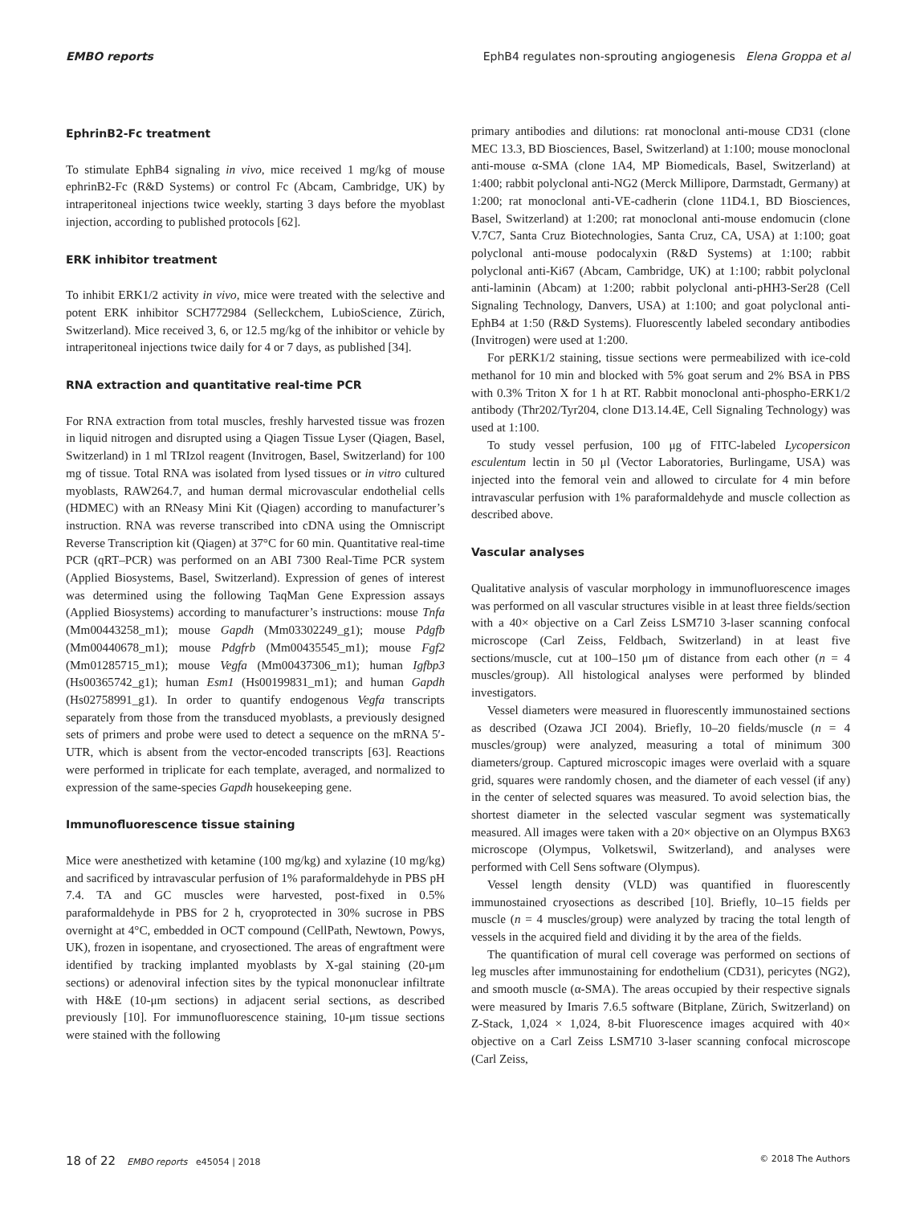EMBO reports EphB4 regulates non-sprouting angiogenesis Elena Groppa et al
EphrinB2-Fc treatment
To stimulate EphB4 signaling in vivo, mice received 1 mg/kg of mouse ephrinB2-Fc (R&D Systems) or control Fc (Abcam, Cambridge, UK) by intraperitoneal injections twice weekly, starting 3 days before the myoblast injection, according to published protocols [62].
ERK inhibitor treatment
To inhibit ERK1/2 activity in vivo, mice were treated with the selective and potent ERK inhibitor SCH772984 (Selleckchem, LubioScience, Zürich, Switzerland). Mice received 3, 6, or 12.5 mg/kg of the inhibitor or vehicle by intraperitoneal injections twice daily for 4 or 7 days, as published [34].
RNA extraction and quantitative real-time PCR
For RNA extraction from total muscles, freshly harvested tissue was frozen in liquid nitrogen and disrupted using a Qiagen Tissue Lyser (Qiagen, Basel, Switzerland) in 1 ml TRIzol reagent (Invitrogen, Basel, Switzerland) for 100 mg of tissue. Total RNA was isolated from lysed tissues or in vitro cultured myoblasts, RAW264.7, and human dermal microvascular endothelial cells (HDMEC) with an RNeasy Mini Kit (Qiagen) according to manufacturer’s instruction. RNA was reverse transcribed into cDNA using the Omniscript Reverse Transcription kit (Qiagen) at 37°C for 60 min. Quantitative real-time PCR (qRT–PCR) was performed on an ABI 7300 Real-Time PCR system (Applied Biosystems, Basel, Switzerland). Expression of genes of interest was determined using the following TaqMan Gene Expression assays (Applied Biosystems) according to manufacturer’s instructions: mouse Tnfa (Mm00443258_m1); mouse Gapdh (Mm03302249_g1); mouse Pdgfb (Mm00440678_m1); mouse Pdgfrb (Mm00435545_m1); mouse Fgf2 (Mm01285715_m1); mouse Vegfa (Mm00437306_m1); human Igfbp3 (Hs00365742_g1); human Esm1 (Hs00199831_m1); and human Gapdh (Hs02758991_g1). In order to quantify endogenous Vegfa transcripts separately from those from the transduced myoblasts, a previously designed sets of primers and probe were used to detect a sequence on the mRNA 5′-UTR, which is absent from the vector-encoded transcripts [63]. Reactions were performed in triplicate for each template, averaged, and normalized to expression of the same-species Gapdh housekeeping gene.
Immunofluorescence tissue staining
Mice were anesthetized with ketamine (100 mg/kg) and xylazine (10 mg/kg) and sacrificed by intravascular perfusion of 1% paraformaldehyde in PBS pH 7.4. TA and GC muscles were harvested, post-fixed in 0.5% paraformaldehyde in PBS for 2 h, cryoprotected in 30% sucrose in PBS overnight at 4°C, embedded in OCT compound (CellPath, Newtown, Powys, UK), frozen in isopentane, and cryosectioned. The areas of engraftment were identified by tracking implanted myoblasts by X-gal staining (20-μm sections) or adenoviral infection sites by the typical mononuclear infiltrate with H&E (10-μm sections) in adjacent serial sections, as described previously [10]. For immunofluorescence staining, 10-μm tissue sections were stained with the following
primary antibodies and dilutions: rat monoclonal anti-mouse CD31 (clone MEC 13.3, BD Biosciences, Basel, Switzerland) at 1:100; mouse monoclonal anti-mouse α-SMA (clone 1A4, MP Biomedicals, Basel, Switzerland) at 1:400; rabbit polyclonal anti-NG2 (Merck Millipore, Darmstadt, Germany) at 1:200; rat monoclonal anti-VE-cadherin (clone 11D4.1, BD Biosciences, Basel, Switzerland) at 1:200; rat monoclonal anti-mouse endomucin (clone V.7C7, Santa Cruz Biotechnologies, Santa Cruz, CA, USA) at 1:100; goat polyclonal anti-mouse podocalyxin (R&D Systems) at 1:100; rabbit polyclonal anti-Ki67 (Abcam, Cambridge, UK) at 1:100; rabbit polyclonal anti-laminin (Abcam) at 1:200; rabbit polyclonal anti-pHH3-Ser28 (Cell Signaling Technology, Danvers, USA) at 1:100; and goat polyclonal anti-EphB4 at 1:50 (R&D Systems). Fluorescently labeled secondary antibodies (Invitrogen) were used at 1:200.
For pERK1/2 staining, tissue sections were permeabilized with ice-cold methanol for 10 min and blocked with 5% goat serum and 2% BSA in PBS with 0.3% Triton X for 1 h at RT. Rabbit monoclonal anti-phospho-ERK1/2 antibody (Thr202/Tyr204, clone D13.14.4E, Cell Signaling Technology) was used at 1:100.
To study vessel perfusion, 100 μg of FITC-labeled Lycopersicon esculentum lectin in 50 μl (Vector Laboratories, Burlingame, USA) was injected into the femoral vein and allowed to circulate for 4 min before intravascular perfusion with 1% paraformaldehyde and muscle collection as described above.
Vascular analyses
Qualitative analysis of vascular morphology in immunofluorescence images was performed on all vascular structures visible in at least three fields/section with a 40× objective on a Carl Zeiss LSM710 3-laser scanning confocal microscope (Carl Zeiss, Feldbach, Switzerland) in at least five sections/muscle, cut at 100–150 μm of distance from each other (n = 4 muscles/group). All histological analyses were performed by blinded investigators.
Vessel diameters were measured in fluorescently immunostained sections as described (Ozawa JCI 2004). Briefly, 10–20 fields/muscle (n = 4 muscles/group) were analyzed, measuring a total of minimum 300 diameters/group. Captured microscopic images were overlaid with a square grid, squares were randomly chosen, and the diameter of each vessel (if any) in the center of selected squares was measured. To avoid selection bias, the shortest diameter in the selected vascular segment was systematically measured. All images were taken with a 20× objective on an Olympus BX63 microscope (Olympus, Volketswil, Switzerland), and analyses were performed with Cell Sens software (Olympus).
Vessel length density (VLD) was quantified in fluorescently immunostained cryosections as described [10]. Briefly, 10–15 fields per muscle (n = 4 muscles/group) were analyzed by tracing the total length of vessels in the acquired field and dividing it by the area of the fields.
The quantification of mural cell coverage was performed on sections of leg muscles after immunostaining for endothelium (CD31), pericytes (NG2), and smooth muscle (α-SMA). The areas occupied by their respective signals were measured by Imaris 7.6.5 software (Bitplane, Zürich, Switzerland) on Z-Stack, 1,024 × 1,024, 8-bit Fluorescence images acquired with 40× objective on a Carl Zeiss LSM710 3-laser scanning confocal microscope (Carl Zeiss,
18 of 22 EMBO reports e45054 | 2018 © 2018 The Authors